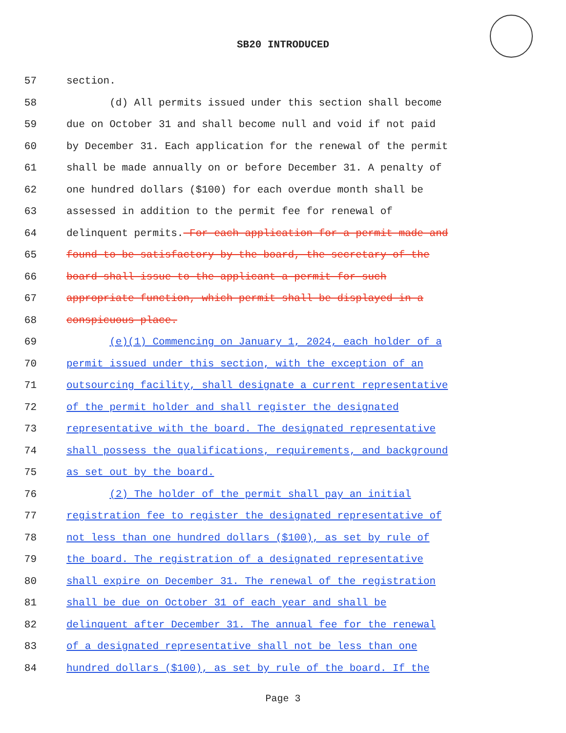SB20 INTRODUCED
57 section.
58 (d) All permits issued under this section shall become
59 due on October 31 and shall become null and void if not paid
60 by December 31. Each application for the renewal of the permit
61 shall be made annually on or before December 31. A penalty of
62 one hundred dollars ($100) for each overdue month shall be
63 assessed in addition to the permit fee for renewal of
64 delinquent permits. For each application for a permit made and
65 found to be satisfactory by the board, the secretary of the
66 board shall issue to the applicant a permit for such
67 appropriate function, which permit shall be displayed in a
68 conspicuous place.
69 (e)(1) Commencing on January 1, 2024, each holder of a
70 permit issued under this section, with the exception of an
71 outsourcing facility, shall designate a current representative
72 of the permit holder and shall register the designated
73 representative with the board. The designated representative
74 shall possess the qualifications, requirements, and background
75 as set out by the board.
76 (2) The holder of the permit shall pay an initial
77 registration fee to register the designated representative of
78 not less than one hundred dollars ($100), as set by rule of
79 the board. The registration of a designated representative
80 shall expire on December 31. The renewal of the registration
81 shall be due on October 31 of each year and shall be
82 delinquent after December 31. The annual fee for the renewal
83 of a designated representative shall not be less than one
84 hundred dollars ($100), as set by rule of the board. If the
Page 3